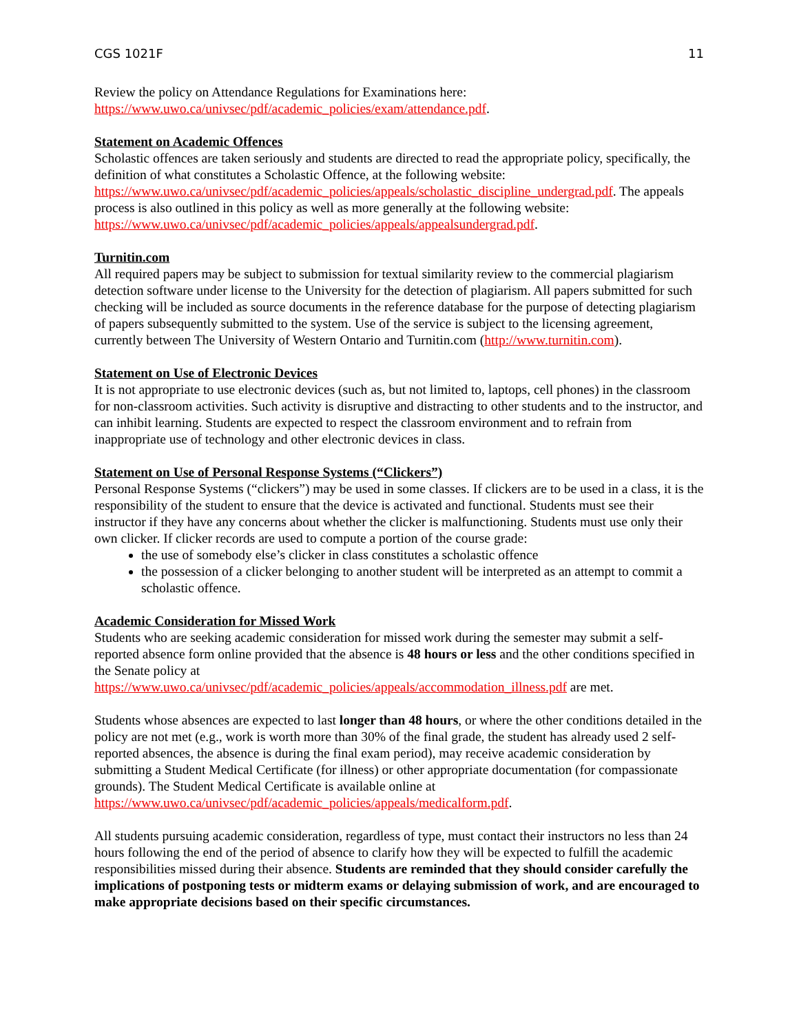CGS 1021F 11
Review the policy on Attendance Regulations for Examinations here:
https://www.uwo.ca/univsec/pdf/academic_policies/exam/attendance.pdf.
Statement on Academic Offences
Scholastic offences are taken seriously and students are directed to read the appropriate policy, specifically, the definition of what constitutes a Scholastic Offence, at the following website: https://www.uwo.ca/univsec/pdf/academic_policies/appeals/scholastic_discipline_undergrad.pdf. The appeals process is also outlined in this policy as well as more generally at the following website: https://www.uwo.ca/univsec/pdf/academic_policies/appeals/appealsundergrad.pdf.
Turnitin.com
All required papers may be subject to submission for textual similarity review to the commercial plagiarism detection software under license to the University for the detection of plagiarism. All papers submitted for such checking will be included as source documents in the reference database for the purpose of detecting plagiarism of papers subsequently submitted to the system. Use of the service is subject to the licensing agreement, currently between The University of Western Ontario and Turnitin.com (http://www.turnitin.com).
Statement on Use of Electronic Devices
It is not appropriate to use electronic devices (such as, but not limited to, laptops, cell phones) in the classroom for non-classroom activities. Such activity is disruptive and distracting to other students and to the instructor, and can inhibit learning. Students are expected to respect the classroom environment and to refrain from inappropriate use of technology and other electronic devices in class.
Statement on Use of Personal Response Systems (“Clickers”)
Personal Response Systems (“clickers”) may be used in some classes. If clickers are to be used in a class, it is the responsibility of the student to ensure that the device is activated and functional. Students must see their instructor if they have any concerns about whether the clicker is malfunctioning. Students must use only their own clicker. If clicker records are used to compute a portion of the course grade:
the use of somebody else’s clicker in class constitutes a scholastic offence
the possession of a clicker belonging to another student will be interpreted as an attempt to commit a scholastic offence.
Academic Consideration for Missed Work
Students who are seeking academic consideration for missed work during the semester may submit a self-reported absence form online provided that the absence is 48 hours or less and the other conditions specified in the Senate policy at
https://www.uwo.ca/univsec/pdf/academic_policies/appeals/accommodation_illness.pdf are met.
Students whose absences are expected to last longer than 48 hours, or where the other conditions detailed in the policy are not met (e.g., work is worth more than 30% of the final grade, the student has already used 2 self-reported absences, the absence is during the final exam period), may receive academic consideration by submitting a Student Medical Certificate (for illness) or other appropriate documentation (for compassionate grounds). The Student Medical Certificate is available online at https://www.uwo.ca/univsec/pdf/academic_policies/appeals/medicalform.pdf.
All students pursuing academic consideration, regardless of type, must contact their instructors no less than 24 hours following the end of the period of absence to clarify how they will be expected to fulfill the academic responsibilities missed during their absence. Students are reminded that they should consider carefully the implications of postponing tests or midterm exams or delaying submission of work, and are encouraged to make appropriate decisions based on their specific circumstances.